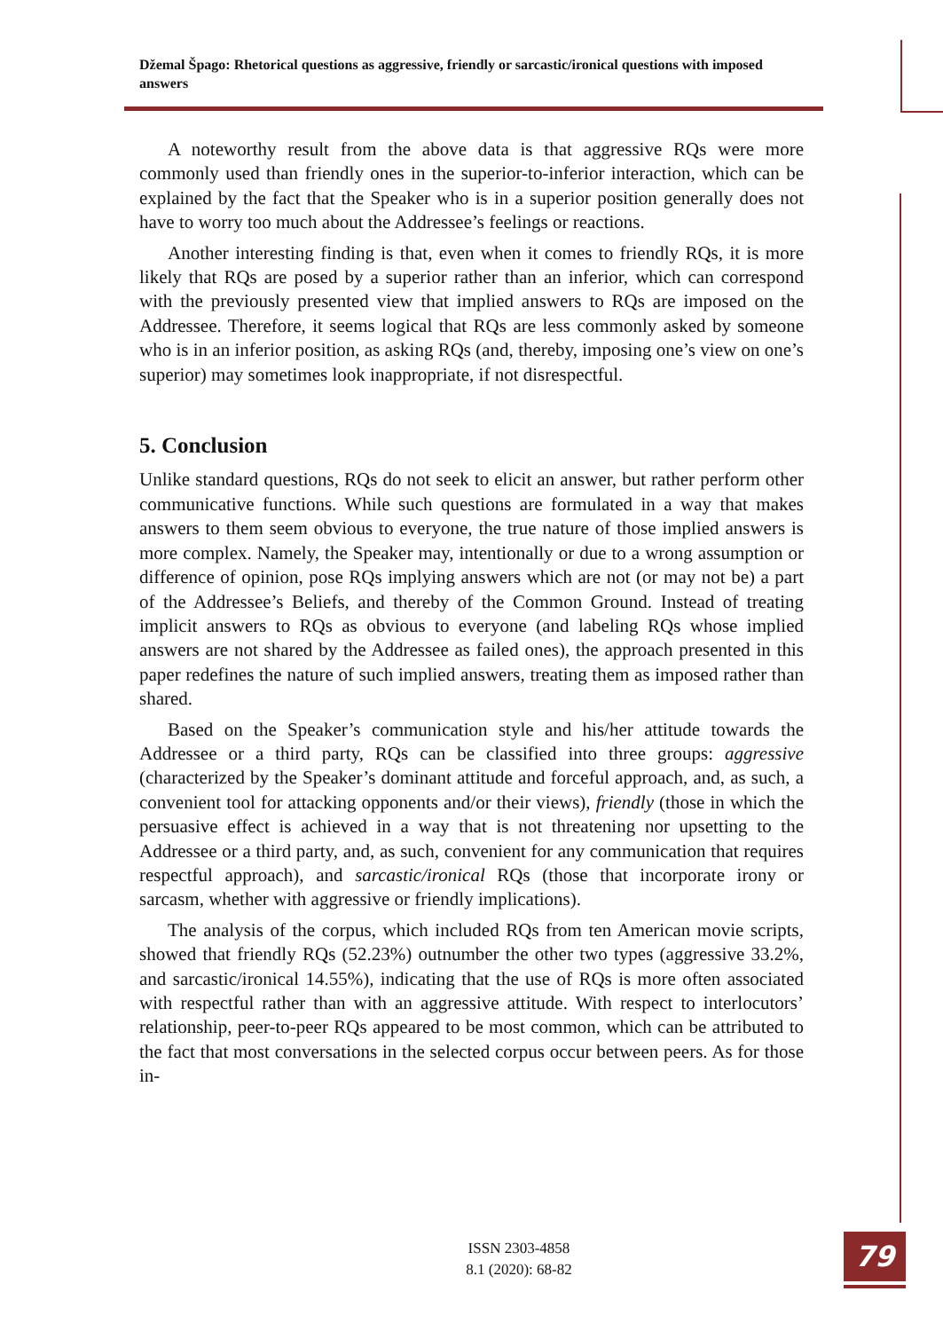Džemal Špago: Rhetorical questions as aggressive, friendly or sarcastic/ironical questions with imposed answers
A noteworthy result from the above data is that aggressive RQs were more commonly used than friendly ones in the superior-to-inferior interaction, which can be explained by the fact that the Speaker who is in a superior position generally does not have to worry too much about the Addressee’s feelings or reactions.
Another interesting finding is that, even when it comes to friendly RQs, it is more likely that RQs are posed by a superior rather than an inferior, which can correspond with the previously presented view that implied answers to RQs are imposed on the Addressee. Therefore, it seems logical that RQs are less commonly asked by someone who is in an inferior position, as asking RQs (and, thereby, imposing one’s view on one’s superior) may sometimes look inappropriate, if not disrespectful.
5. Conclusion
Unlike standard questions, RQs do not seek to elicit an answer, but rather perform other communicative functions. While such questions are formulated in a way that makes answers to them seem obvious to everyone, the true nature of those implied answers is more complex. Namely, the Speaker may, intentionally or due to a wrong assumption or difference of opinion, pose RQs implying answers which are not (or may not be) a part of the Addressee’s Beliefs, and thereby of the Common Ground. Instead of treating implicit answers to RQs as obvious to everyone (and labeling RQs whose implied answers are not shared by the Addressee as failed ones), the approach presented in this paper redefines the nature of such implied answers, treating them as imposed rather than shared.
Based on the Speaker’s communication style and his/her attitude towards the Addressee or a third party, RQs can be classified into three groups: aggressive (characterized by the Speaker’s dominant attitude and forceful approach, and, as such, a convenient tool for attacking opponents and/or their views), friendly (those in which the persuasive effect is achieved in a way that is not threatening nor upsetting to the Addressee or a third party, and, as such, convenient for any communication that requires respectful approach), and sarcastic/ironical RQs (those that incorporate irony or sarcasm, whether with aggressive or friendly implications).
The analysis of the corpus, which included RQs from ten American movie scripts, showed that friendly RQs (52.23%) outnumber the other two types (aggressive 33.2%, and sarcastic/ironical 14.55%), indicating that the use of RQs is more often associated with respectful rather than with an aggressive attitude. With respect to interlocutors’ relationship, peer-to-peer RQs appeared to be most common, which can be attributed to the fact that most conversations in the selected corpus occur between peers. As for those in-
ISSN 2303-4858
8.1 (2020): 68-82
79